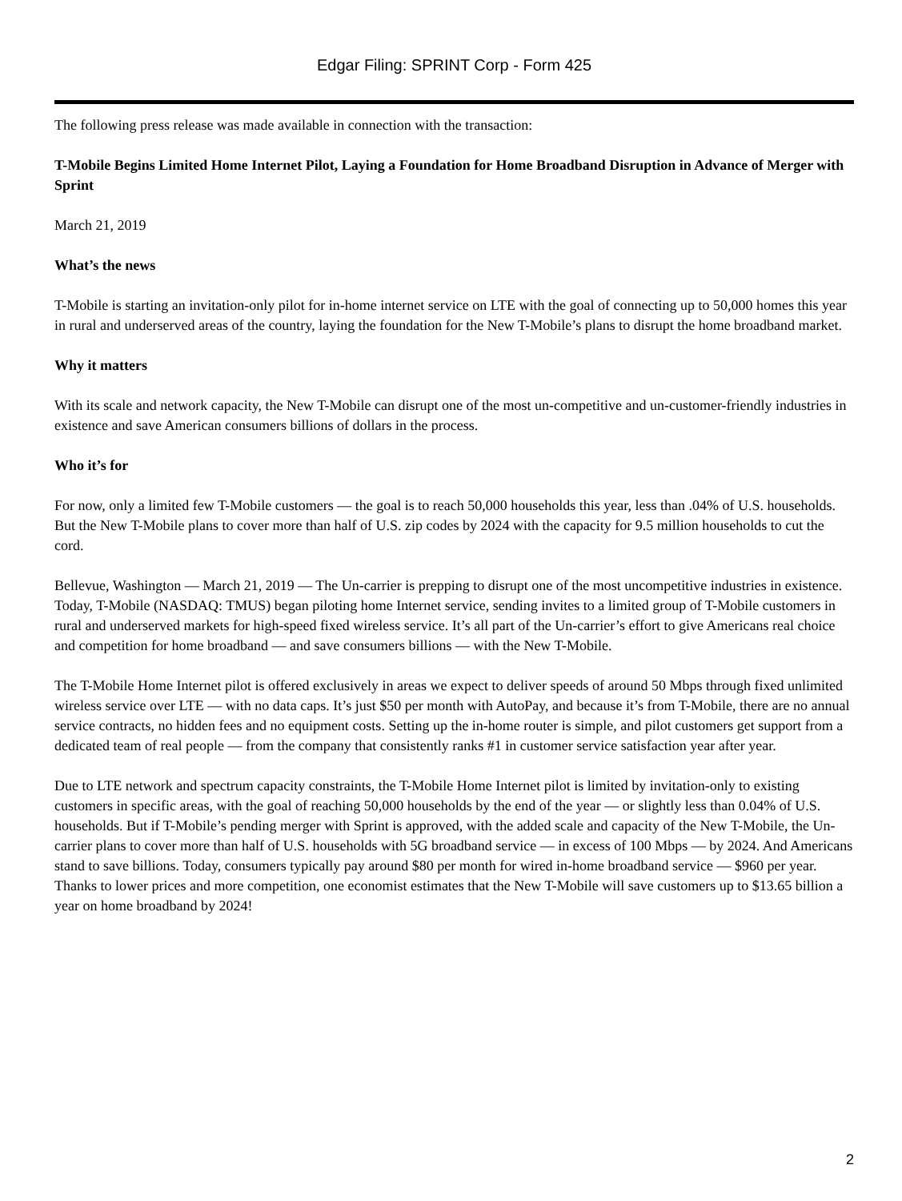Edgar Filing: SPRINT Corp - Form 425
The following press release was made available in connection with the transaction:
T-Mobile Begins Limited Home Internet Pilot, Laying a Foundation for Home Broadband Disruption in Advance of Merger with Sprint
March 21, 2019
What’s the news
T-Mobile is starting an invitation-only pilot for in-home internet service on LTE with the goal of connecting up to 50,000 homes this year in rural and underserved areas of the country, laying the foundation for the New T-Mobile’s plans to disrupt the home broadband market.
Why it matters
With its scale and network capacity, the New T-Mobile can disrupt one of the most un-competitive and un-customer-friendly industries in existence and save American consumers billions of dollars in the process.
Who it’s for
For now, only a limited few T-Mobile customers — the goal is to reach 50,000 households this year, less than .04% of U.S. households. But the New T-Mobile plans to cover more than half of U.S. zip codes by 2024 with the capacity for 9.5 million households to cut the cord.
Bellevue, Washington — March 21, 2019 — The Un-carrier is prepping to disrupt one of the most uncompetitive industries in existence. Today, T-Mobile (NASDAQ: TMUS) began piloting home Internet service, sending invites to a limited group of T-Mobile customers in rural and underserved markets for high-speed fixed wireless service. It’s all part of the Un-carrier’s effort to give Americans real choice and competition for home broadband — and save consumers billions — with the New T-Mobile.
The T-Mobile Home Internet pilot is offered exclusively in areas we expect to deliver speeds of around 50 Mbps through fixed unlimited wireless service over LTE — with no data caps. It’s just $50 per month with AutoPay, and because it’s from T-Mobile, there are no annual service contracts, no hidden fees and no equipment costs. Setting up the in-home router is simple, and pilot customers get support from a dedicated team of real people — from the company that consistently ranks #1 in customer service satisfaction year after year.
Due to LTE network and spectrum capacity constraints, the T-Mobile Home Internet pilot is limited by invitation-only to existing customers in specific areas, with the goal of reaching 50,000 households by the end of the year — or slightly less than 0.04% of U.S. households. But if T-Mobile’s pending merger with Sprint is approved, with the added scale and capacity of the New T-Mobile, the Un-carrier plans to cover more than half of U.S. households with 5G broadband service — in excess of 100 Mbps — by 2024. And Americans stand to save billions. Today, consumers typically pay around $80 per month for wired in-home broadband service — $960 per year. Thanks to lower prices and more competition, one economist estimates that the New T-Mobile will save customers up to $13.65 billion a year on home broadband by 2024!
2